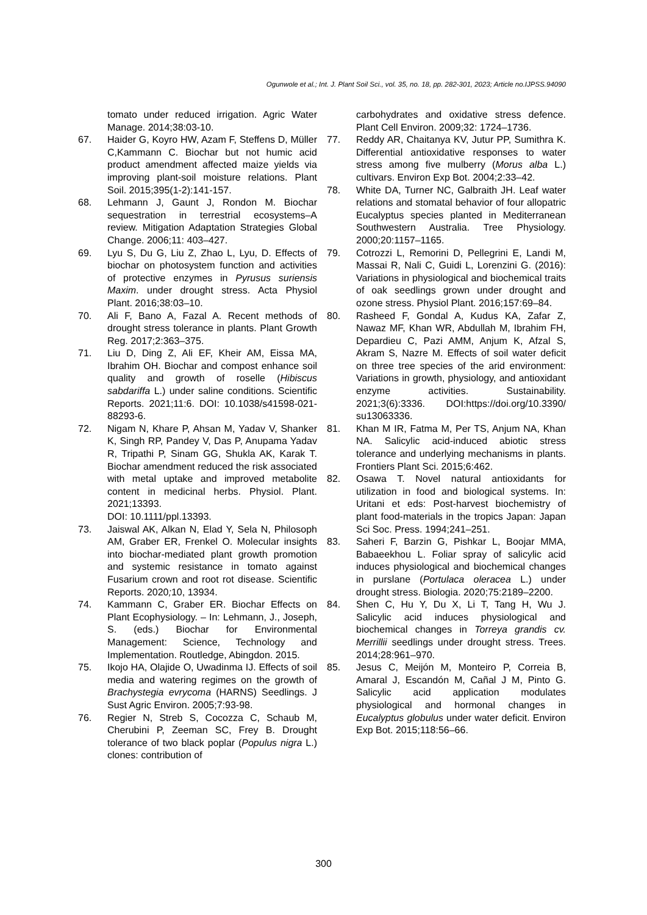Ogunwole et al.; Int. J. Plant Soil Sci., vol. 35, no. 18, pp. 282-301, 2023; Article no.IJPSS.94090
tomato under reduced irrigation. Agric Water Manage. 2014;38:03-10.
67. Haider G, Koyro HW, Azam F, Steffens D, Müller C,Kammann C. Biochar but not humic acid product amendment affected maize yields via improving plant-soil moisture relations. Plant Soil. 2015;395(1-2):141-157.
68. Lehmann J, Gaunt J, Rondon M. Biochar sequestration in terrestrial ecosystems–A review. Mitigation Adaptation Strategies Global Change. 2006;11: 403–427.
69. Lyu S, Du G, Liu Z, Zhao L, Lyu, D. Effects of biochar on photosystem function and activities of protective enzymes in Pyrusus suriensis Maxim. under drought stress. Acta Physiol Plant. 2016;38:03–10.
70. Ali F, Bano A, Fazal A. Recent methods of drought stress tolerance in plants. Plant Growth Reg. 2017;2:363–375.
71. Liu D, Ding Z, Ali EF, Kheir AM, Eissa MA, Ibrahim OH. Biochar and compost enhance soil quality and growth of roselle (Hibiscus sabdariffa L.) under saline conditions. Scientific Reports. 2021;11:6. DOI: 10.1038/s41598-021-88293-6.
72. Nigam N, Khare P, Ahsan M, Yadav V, Shanker K, Singh RP, Pandey V, Das P, Anupama Yadav R, Tripathi P, Sinam GG, Shukla AK, Karak T. Biochar amendment reduced the risk associated with metal uptake and improved metabolite content in medicinal herbs. Physiol. Plant. 2021;13393.
DOI: 10.1111/ppl.13393.
73. Jaiswal AK, Alkan N, Elad Y, Sela N, Philosoph AM, Graber ER, Frenkel O. Molecular insights into biochar-mediated plant growth promotion and systemic resistance in tomato against Fusarium crown and root rot disease. Scientific Reports. 2020; 10, 13934.
74. Kammann C, Graber ER. Biochar Effects on Plant Ecophysiology. – In: Lehmann, J., Joseph, S. (eds.) Biochar for Environmental Management: Science, Technology and Implementation. Routledge, Abingdon. 2015.
75. Ikojo HA, Olajide O, Uwadinma IJ. Effects of soil media and watering regimes on the growth of Brachystegia evrycoma (HARNS) Seedlings. J Sust Agric Environ. 2005;7:93-98.
76. Regier N, Streb S, Cocozza C, Schaub M, Cherubini P, Zeeman SC, Frey B. Drought tolerance of two black poplar (Populus nigra L.) clones: contribution of
carbohydrates and oxidative stress defence. Plant Cell Environ. 2009;32: 1724–1736.
77. Reddy AR, Chaitanya KV, Jutur PP, Sumithra K. Differential antioxidative responses to water stress among five mulberry (Morus alba L.) cultivars. Environ Exp Bot. 2004;2:33–42.
78. White DA, Turner NC, Galbraith JH. Leaf water relations and stomatal behavior of four allopatric Eucalyptus species planted in Mediterranean Southwestern Australia. Tree Physiology. 2000;20:1157–1165.
79. Cotrozzi L, Remorini D, Pellegrini E, Landi M, Massai R, Nali C, Guidi L, Lorenzini G. (2016): Variations in physiological and biochemical traits of oak seedlings grown under drought and ozone stress. Physiol Plant. 2016;157:69–84.
80. Rasheed F, Gondal A, Kudus KA, Zafar Z, Nawaz MF, Khan WR, Abdullah M, Ibrahim FH, Depardieu C, Pazi AMM, Anjum K, Afzal S, Akram S, Nazre M. Effects of soil water deficit on three tree species of the arid environment: Variations in growth, physiology, and antioxidant enzyme activities. Sustainability. 2021;3(6):3336. DOI:https://doi.org/10.3390/ su13063336.
81. Khan M IR, Fatma M, Per TS, Anjum NA, Khan NA. Salicylic acid-induced abiotic stress tolerance and underlying mechanisms in plants. Frontiers Plant Sci. 2015;6:462.
82. Osawa T. Novel natural antioxidants for utilization in food and biological systems. In: Uritani et eds: Post-harvest biochemistry of plant food-materials in the tropics Japan: Japan Sci Soc. Press. 1994;241–251.
83. Saheri F, Barzin G, Pishkar L, Boojar MMA, Babaeekhou L. Foliar spray of salicylic acid induces physiological and biochemical changes in purslane (Portulaca oleracea L.) under drought stress. Biologia. 2020;75:2189–2200.
84. Shen C, Hu Y, Du X, Li T, Tang H, Wu J. Salicylic acid induces physiological and biochemical changes in Torreya grandis cv. Merrillii seedlings under drought stress. Trees. 2014;28:961–970.
85. Jesus C, Meijón M, Monteiro P, Correia B, Amaral J, Escandón M, Cañal J M, Pinto G. Salicylic acid application modulates physiological and hormonal changes in Eucalyptus globulus under water deficit. Environ Exp Bot. 2015;118:56–66.
300